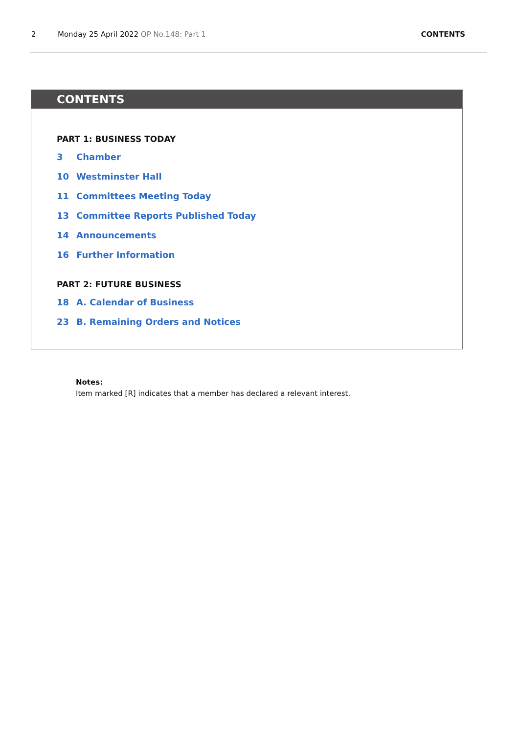2 Monday 25 April 2022 OP No.148: Part 1 CONTENTS
CONTENTS
PART 1: BUSINESS TODAY
3 Chamber
10 Westminster Hall
11 Committees Meeting Today
13 Committee Reports Published Today
14 Announcements
16 Further Information
PART 2: FUTURE BUSINESS
18 A. Calendar of Business
23 B. Remaining Orders and Notices
Notes:
Item marked [R] indicates that a member has declared a relevant interest.